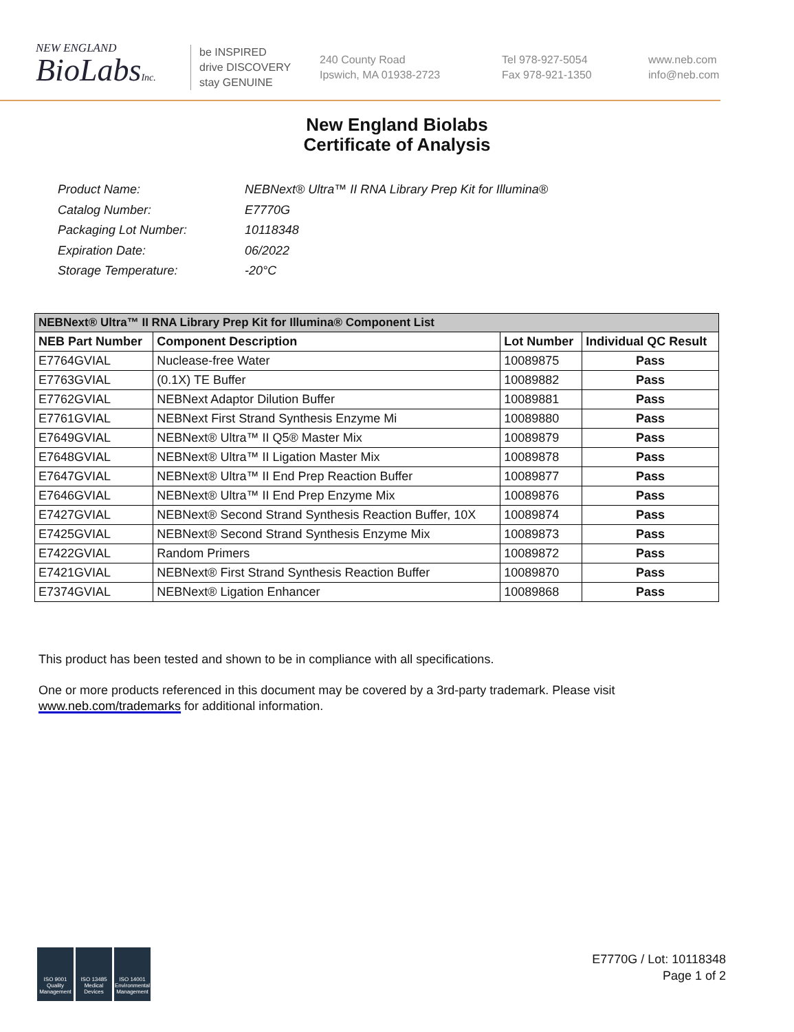NEW ENGLAND
BioLabsInc.
be INSPIRED
drive DISCOVERY
stay GENUINE
240 County Road
Ipswich, MA 01938-2723
Tel 978-927-5054
Fax 978-921-1350
www.neb.com
info@neb.com
New England Biolabs
Certificate of Analysis
| Product Name: | NEBNext® Ultra™ II RNA Library Prep Kit for Illumina® |
| Catalog Number: | E7770G |
| Packaging Lot Number: | 10118348 |
| Expiration Date: | 06/2022 |
| Storage Temperature: | -20°C |
| NEBNext® Ultra™ II RNA Library Prep Kit for Illumina® Component List | | | |
| --- | --- | --- | --- |
| NEB Part Number | Component Description | Lot Number | Individual QC Result |
| E7764GVIAL | Nuclease-free Water | 10089875 | Pass |
| E7763GVIAL | (0.1X) TE Buffer | 10089882 | Pass |
| E7762GVIAL | NEBNext Adaptor Dilution Buffer | 10089881 | Pass |
| E7761GVIAL | NEBNext First Strand Synthesis Enzyme Mi | 10089880 | Pass |
| E7649GVIAL | NEBNext® Ultra™ II Q5® Master Mix | 10089879 | Pass |
| E7648GVIAL | NEBNext® Ultra™ II Ligation Master Mix | 10089878 | Pass |
| E7647GVIAL | NEBNext® Ultra™ II End Prep Reaction Buffer | 10089877 | Pass |
| E7646GVIAL | NEBNext® Ultra™ II End Prep Enzyme Mix | 10089876 | Pass |
| E7427GVIAL | NEBNext® Second Strand Synthesis Reaction Buffer, 10X | 10089874 | Pass |
| E7425GVIAL | NEBNext® Second Strand Synthesis Enzyme Mix | 10089873 | Pass |
| E7422GVIAL | Random Primers | 10089872 | Pass |
| E7421GVIAL | NEBNext® First Strand Synthesis Reaction Buffer | 10089870 | Pass |
| E7374GVIAL | NEBNext® Ligation Enhancer | 10089868 | Pass |
This product has been tested and shown to be in compliance with all specifications.
One or more products referenced in this document may be covered by a 3rd-party trademark. Please visit
www.neb.com/trademarks for additional information.
ISO 9001 Quality Management
ISO 13485 Medical Devices
ISO 14001 Environmental Management
E7770G / Lot: 10118348
Page 1 of 2